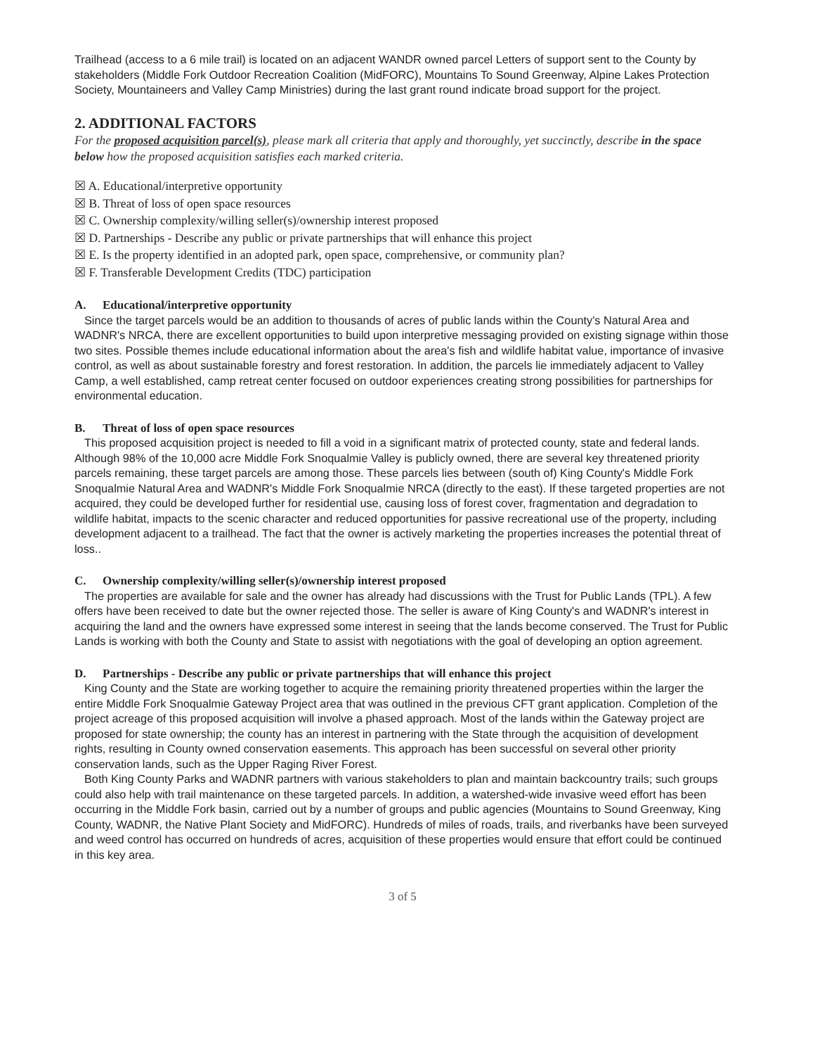Trailhead (access to a 6 mile trail) is located on an adjacent WANDR owned parcel Letters of support sent to the County by stakeholders (Middle Fork Outdoor Recreation Coalition (MidFORC), Mountains To Sound Greenway, Alpine Lakes Protection Society, Mountaineers and Valley Camp Ministries) during the last grant round indicate broad support for the project.
2. ADDITIONAL FACTORS
For the proposed acquisition parcel(s), please mark all criteria that apply and thoroughly, yet succinctly, describe in the space below how the proposed acquisition satisfies each marked criteria.
☒ A. Educational/interpretive opportunity
☒ B. Threat of loss of open space resources
☒ C. Ownership complexity/willing seller(s)/ownership interest proposed
☒ D. Partnerships - Describe any public or private partnerships that will enhance this project
☒ E. Is the property identified in an adopted park, open space, comprehensive, or community plan?
☒ F. Transferable Development Credits (TDC) participation
A. Educational/interpretive opportunity
Since the target parcels would be an addition to thousands of acres of public lands within the County's Natural Area and WADNR's NRCA, there are excellent opportunities to build upon interpretive messaging provided on existing signage within those two sites. Possible themes include educational information about the area's fish and wildlife habitat value, importance of invasive control, as well as about sustainable forestry and forest restoration. In addition, the parcels lie immediately adjacent to Valley Camp, a well established, camp retreat center focused on outdoor experiences creating strong possibilities for partnerships for environmental education.
B. Threat of loss of open space resources
This proposed acquisition project is needed to fill a void in a significant matrix of protected county, state and federal lands. Although 98% of the 10,000 acre Middle Fork Snoqualmie Valley is publicly owned, there are several key threatened priority parcels remaining, these target parcels are among those. These parcels lies between (south of) King County's Middle Fork Snoqualmie Natural Area and WADNR's Middle Fork Snoqualmie NRCA (directly to the east). If these targeted properties are not acquired, they could be developed further for residential use, causing loss of forest cover, fragmentation and degradation to wildlife habitat, impacts to the scenic character and reduced opportunities for passive recreational use of the property, including development adjacent to a trailhead. The fact that the owner is actively marketing the properties increases the potential threat of loss..
C. Ownership complexity/willing seller(s)/ownership interest proposed
The properties are available for sale and the owner has already had discussions with the Trust for Public Lands (TPL). A few offers have been received to date but the owner rejected those. The seller is aware of King County's and WADNR's interest in acquiring the land and the owners have expressed some interest in seeing that the lands become conserved. The Trust for Public Lands is working with both the County and State to assist with negotiations with the goal of developing an option agreement.
D. Partnerships - Describe any public or private partnerships that will enhance this project
King County and the State are working together to acquire the remaining priority threatened properties within the larger the entire Middle Fork Snoqualmie Gateway Project area that was outlined in the previous CFT grant application. Completion of the project acreage of this proposed acquisition will involve a phased approach. Most of the lands within the Gateway project are proposed for state ownership; the county has an interest in partnering with the State through the acquisition of development rights, resulting in County owned conservation easements. This approach has been successful on several other priority conservation lands, such as the Upper Raging River Forest.
Both King County Parks and WADNR partners with various stakeholders to plan and maintain backcountry trails; such groups could also help with trail maintenance on these targeted parcels. In addition, a watershed-wide invasive weed effort has been occurring in the Middle Fork basin, carried out by a number of groups and public agencies (Mountains to Sound Greenway, King County, WADNR, the Native Plant Society and MidFORC). Hundreds of miles of roads, trails, and riverbanks have been surveyed and weed control has occurred on hundreds of acres, acquisition of these properties would ensure that effort could be continued in this key area.
3 of 5